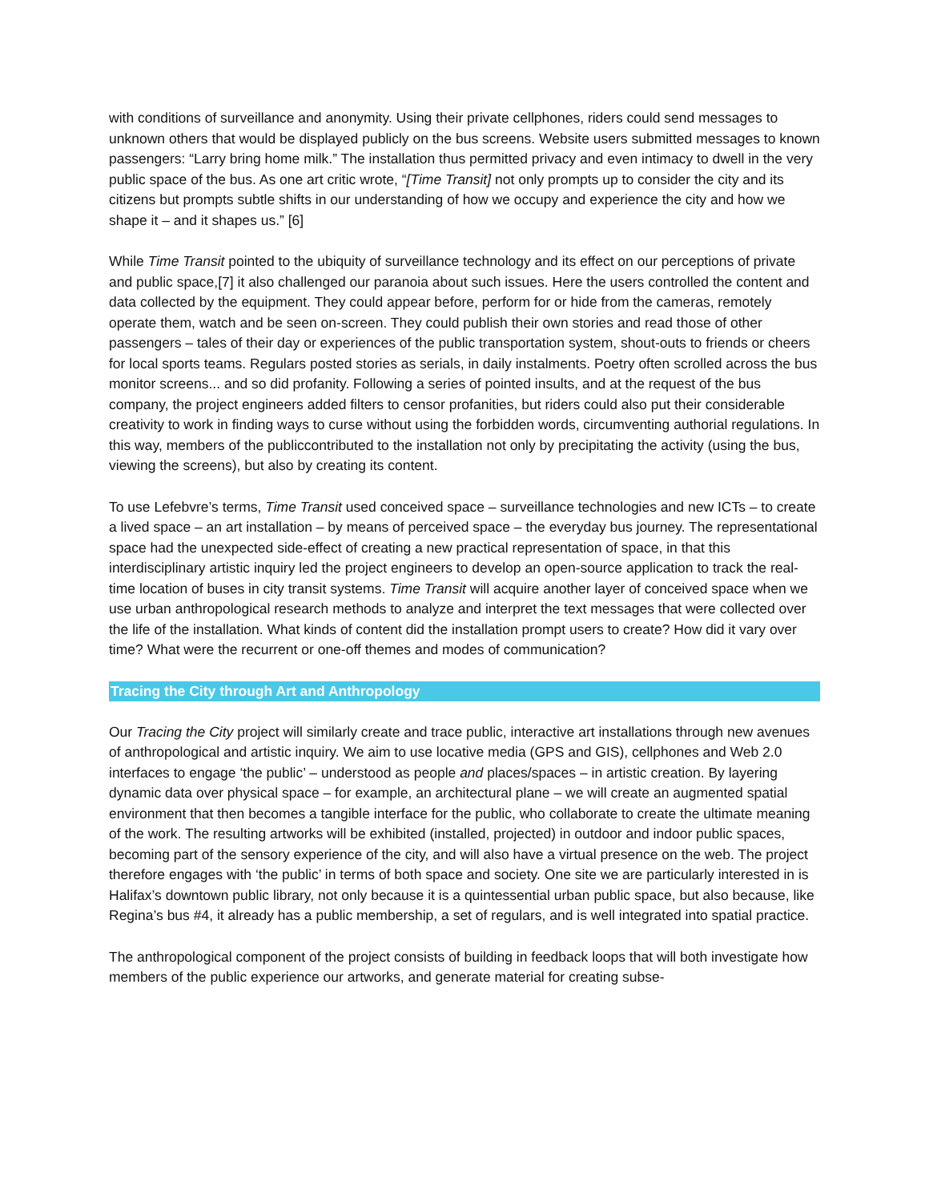with conditions of surveillance and anonymity. Using their private cellphones, riders could send messages to unknown others that would be displayed publicly on the bus screens. Website users submitted messages to known passengers: “Larry bring home milk.” The installation thus permitted privacy and even intimacy to dwell in the very public space of the bus. As one art critic wrote, “[Time Transit] not only prompts up to consider the city and its citizens but prompts subtle shifts in our understanding of how we occupy and experience the city and how we shape it – and it shapes us.” [6]
While Time Transit pointed to the ubiquity of surveillance technology and its effect on our perceptions of private and public space,[7] it also challenged our paranoia about such issues. Here the users controlled the content and data collected by the equipment. They could appear before, perform for or hide from the cameras, remotely operate them, watch and be seen on-screen. They could publish their own stories and read those of other passengers – tales of their day or experiences of the public transportation system, shout-outs to friends or cheers for local sports teams. Regulars posted stories as serials, in daily instalments. Poetry often scrolled across the bus monitor screens... and so did profanity. Following a series of pointed insults, and at the request of the bus company, the project engineers added filters to censor profanities, but riders could also put their considerable creativity to work in finding ways to curse without using the forbidden words, circumventing authorial regulations. In this way, members of the publiccontributed to the installation not only by precipitating the activity (using the bus, viewing the screens), but also by creating its content.
To use Lefebvre’s terms, Time Transit used conceived space – surveillance technologies and new ICTs – to create a lived space – an art installation – by means of perceived space – the everyday bus journey. The representational space had the unexpected side-effect of creating a new practical representation of space, in that this interdisciplinary artistic inquiry led the project engineers to develop an open-source application to track the real-time location of buses in city transit systems. Time Transit will acquire another layer of conceived space when we use urban anthropological research methods to analyze and interpret the text messages that were collected over the life of the installation. What kinds of content did the installation prompt users to create? How did it vary over time? What were the recurrent or one-off themes and modes of communication?
Tracing the City through Art and Anthropology
Our Tracing the City project will similarly create and trace public, interactive art installations through new avenues of anthropological and artistic inquiry. We aim to use locative media (GPS and GIS), cellphones and Web 2.0 interfaces to engage ‘the public’ – understood as people and places/spaces – in artistic creation. By layering dynamic data over physical space – for example, an architectural plane – we will create an augmented spatial environment that then becomes a tangible interface for the public, who collaborate to create the ultimate meaning of the work. The resulting artworks will be exhibited (installed, projected) in outdoor and indoor public spaces, becoming part of the sensory experience of the city, and will also have a virtual presence on the web. The project therefore engages with ‘the public’ in terms of both space and society. One site we are particularly interested in is Halifax’s downtown public library, not only because it is a quintessential urban public space, but also because, like Regina’s bus #4, it already has a public membership, a set of regulars, and is well integrated into spatial practice.
The anthropological component of the project consists of building in feedback loops that will both investigate how members of the public experience our artworks, and generate material for creating subse-